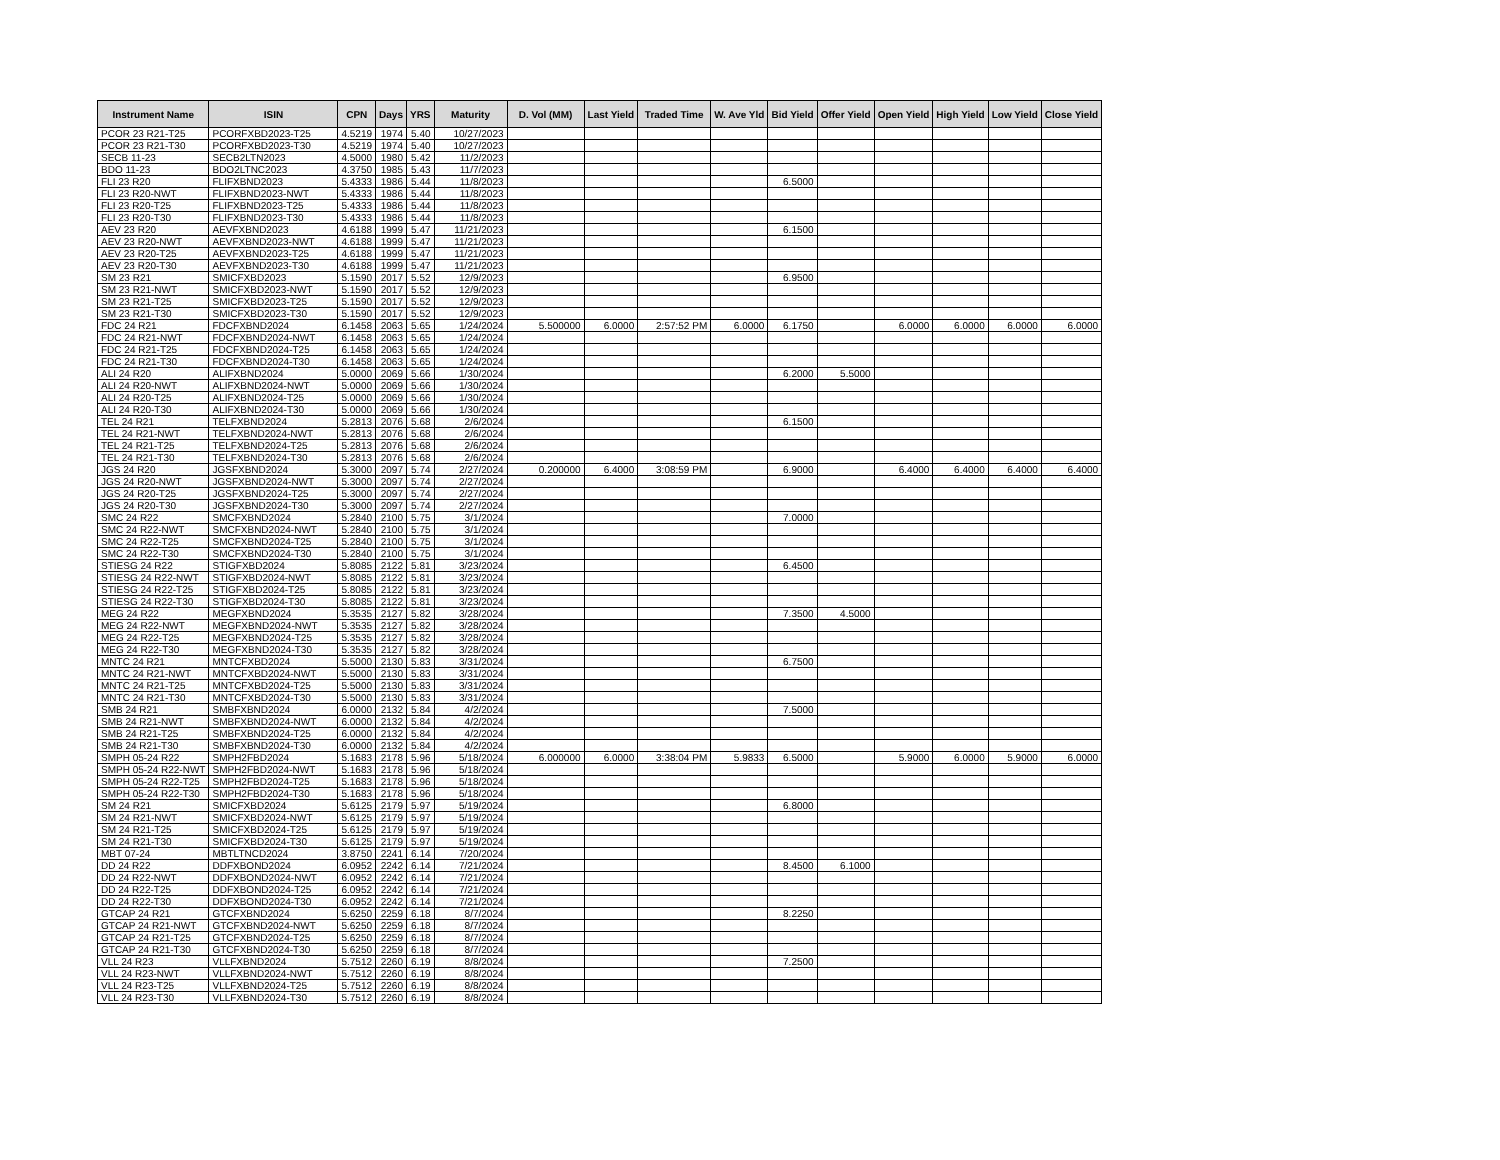| Instrument Name | ISIN | CPN | Days | YRS | Maturity | D. Vol (MM) | Last Yield | Traded Time | W. Ave Yld | Bid Yield | Offer Yield | Open Yield | High Yield | Low Yield | Close Yield |
| --- | --- | --- | --- | --- | --- | --- | --- | --- | --- | --- | --- | --- | --- | --- | --- |
| PCOR 23 R21-T25 | PCORFXBD2023-T25 | 4.5219 | 1974 | 5.40 | 10/27/2023 | | | | | | | | | | |
| PCOR 23 R21-T30 | PCORFXBD2023-T30 | 4.5219 | 1974 | 5.40 | 10/27/2023 | | | | | | | | | | |
| SECB 11-23 | SECB2LTN2023 | 4.5000 | 1980 | 5.42 | 11/2/2023 | | | | | | | | | | |
| BDO 11-23 | BDO2LTNC2023 | 4.3750 | 1985 | 5.43 | 11/7/2023 | | | | | | | | | | |
| FLI 23 R20 | FLIFXBND2023 | 5.4333 | 1986 | 5.44 | 11/8/2023 | | | | | 6.5000 | | | | | |
| FLI 23 R20-NWT | FLIFXBND2023-NWT | 5.4333 | 1986 | 5.44 | 11/8/2023 | | | | | | | | | | |
| FLI 23 R20-T25 | FLIFXBND2023-T25 | 5.4333 | 1986 | 5.44 | 11/8/2023 | | | | | | | | | | |
| FLI 23 R20-T30 | FLIFXBND2023-T30 | 5.4333 | 1986 | 5.44 | 11/8/2023 | | | | | | | | | | |
| AEV 23 R20 | AEVFXBND2023 | 4.6188 | 1999 | 5.47 | 11/21/2023 | | | | | 6.1500 | | | | | |
| AEV 23 R20-NWT | AEVFXBND2023-NWT | 4.6188 | 1999 | 5.47 | 11/21/2023 | | | | | | | | | | |
| AEV 23 R20-T25 | AEVFXBND2023-T25 | 4.6188 | 1999 | 5.47 | 11/21/2023 | | | | | | | | | | |
| AEV 23 R20-T30 | AEVFXBND2023-T30 | 4.6188 | 1999 | 5.47 | 11/21/2023 | | | | | | | | | | |
| SM 23 R21 | SMICFXBD2023 | 5.1590 | 2017 | 5.52 | 12/9/2023 | | | | | 6.9500 | | | | | |
| SM 23 R21-NWT | SMICFXBD2023-NWT | 5.1590 | 2017 | 5.52 | 12/9/2023 | | | | | | | | | | |
| SM 23 R21-T25 | SMICFXBD2023-T25 | 5.1590 | 2017 | 5.52 | 12/9/2023 | | | | | | | | | | |
| SM 23 R21-T30 | SMICFXBD2023-T30 | 5.1590 | 2017 | 5.52 | 12/9/2023 | | | | | | | | | | |
| FDC 24 R21 | FDCFXBND2024 | 6.1458 | 2063 | 5.65 | 1/24/2024 | 5.500000 | 6.0000 | 2:57:52 PM | 6.0000 | 6.1750 | | 6.0000 | 6.0000 | 6.0000 | 6.0000 |
| FDC 24 R21-NWT | FDCFXBND2024-NWT | 6.1458 | 2063 | 5.65 | 1/24/2024 | | | | | | | | | | |
| FDC 24 R21-T25 | FDCFXBND2024-T25 | 6.1458 | 2063 | 5.65 | 1/24/2024 | | | | | | | | | | |
| FDC 24 R21-T30 | FDCFXBND2024-T30 | 6.1458 | 2063 | 5.65 | 1/24/2024 | | | | | | | | | | |
| ALI 24 R20 | ALIFXBND2024 | 5.0000 | 2069 | 5.66 | 1/30/2024 | | | | | 6.2000 | 5.5000 | | | | |
| ALI 24 R20-NWT | ALIFXBND2024-NWT | 5.0000 | 2069 | 5.66 | 1/30/2024 | | | | | | | | | | |
| ALI 24 R20-T25 | ALIFXBND2024-T25 | 5.0000 | 2069 | 5.66 | 1/30/2024 | | | | | | | | | | |
| ALI 24 R20-T30 | ALIFXBND2024-T30 | 5.0000 | 2069 | 5.66 | 1/30/2024 | | | | | | | | | | |
| TEL 24 R21 | TELFXBND2024 | 5.2813 | 2076 | 5.68 | 2/6/2024 | | | | | 6.1500 | | | | | |
| TEL 24 R21-NWT | TELFXBND2024-NWT | 5.2813 | 2076 | 5.68 | 2/6/2024 | | | | | | | | | | |
| TEL 24 R21-T25 | TELFXBND2024-T25 | 5.2813 | 2076 | 5.68 | 2/6/2024 | | | | | | | | | | |
| TEL 24 R21-T30 | TELFXBND2024-T30 | 5.2813 | 2076 | 5.68 | 2/6/2024 | | | | | | | | | | |
| JGS 24 R20 | JGSFXBND2024 | 5.3000 | 2097 | 5.74 | 2/27/2024 | 0.200000 | 6.4000 | 3:08:59 PM | | 6.9000 | | 6.4000 | 6.4000 | 6.4000 | 6.4000 |
| JGS 24 R20-NWT | JGSFXBND2024-NWT | 5.3000 | 2097 | 5.74 | 2/27/2024 | | | | | | | | | | |
| JGS 24 R20-T25 | JGSFXBND2024-T25 | 5.3000 | 2097 | 5.74 | 2/27/2024 | | | | | | | | | | |
| JGS 24 R20-T30 | JGSFXBND2024-T30 | 5.3000 | 2097 | 5.74 | 2/27/2024 | | | | | | | | | | |
| SMC 24 R22 | SMCFXBND2024 | 5.2840 | 2100 | 5.75 | 3/1/2024 | | | | | 7.0000 | | | | | |
| SMC 24 R22-NWT | SMCFXBND2024-NWT | 5.2840 | 2100 | 5.75 | 3/1/2024 | | | | | | | | | | |
| SMC 24 R22-T25 | SMCFXBND2024-T25 | 5.2840 | 2100 | 5.75 | 3/1/2024 | | | | | | | | | | |
| SMC 24 R22-T30 | SMCFXBND2024-T30 | 5.2840 | 2100 | 5.75 | 3/1/2024 | | | | | | | | | | |
| STIESG 24 R22 | STIGFXBD2024 | 5.8085 | 2122 | 5.81 | 3/23/2024 | | | | | 6.4500 | | | | | |
| STIESG 24 R22-NWT | STIGFXBD2024-NWT | 5.8085 | 2122 | 5.81 | 3/23/2024 | | | | | | | | | | |
| STIESG 24 R22-T25 | STIGFXBD2024-T25 | 5.8085 | 2122 | 5.81 | 3/23/2024 | | | | | | | | | | |
| STIESG 24 R22-T30 | STIGFXBD2024-T30 | 5.8085 | 2122 | 5.81 | 3/23/2024 | | | | | | | | | | |
| MEG 24 R22 | MEGFXBND2024 | 5.3535 | 2127 | 5.82 | 3/28/2024 | | | | | 7.3500 | 4.5000 | | | | |
| MEG 24 R22-NWT | MEGFXBND2024-NWT | 5.3535 | 2127 | 5.82 | 3/28/2024 | | | | | | | | | | |
| MEG 24 R22-T25 | MEGFXBND2024-T25 | 5.3535 | 2127 | 5.82 | 3/28/2024 | | | | | | | | | | |
| MEG 24 R22-T30 | MEGFXBND2024-T30 | 5.3535 | 2127 | 5.82 | 3/28/2024 | | | | | | | | | | |
| MNTC 24 R21 | MNTCFXBD2024 | 5.5000 | 2130 | 5.83 | 3/31/2024 | | | | | 6.7500 | | | | | |
| MNTC 24 R21-NWT | MNTCFXBD2024-NWT | 5.5000 | 2130 | 5.83 | 3/31/2024 | | | | | | | | | | |
| MNTC 24 R21-T25 | MNTCFXBD2024-T25 | 5.5000 | 2130 | 5.83 | 3/31/2024 | | | | | | | | | | |
| MNTC 24 R21-T30 | MNTCFXBD2024-T30 | 5.5000 | 2130 | 5.83 | 3/31/2024 | | | | | | | | | | |
| SMB 24 R21 | SMBFXBND2024 | 6.0000 | 2132 | 5.84 | 4/2/2024 | | | | | 7.5000 | | | | | |
| SMB 24 R21-NWT | SMBFXBND2024-NWT | 6.0000 | 2132 | 5.84 | 4/2/2024 | | | | | | | | | | |
| SMB 24 R21-T25 | SMBFXBND2024-T25 | 6.0000 | 2132 | 5.84 | 4/2/2024 | | | | | | | | | | |
| SMB 24 R21-T30 | SMBFXBND2024-T30 | 6.0000 | 2132 | 5.84 | 4/2/2024 | | | | | | | | | | |
| SMPH 05-24 R22 | SMPH2FBD2024 | 5.1683 | 2178 | 5.96 | 5/18/2024 | 6.000000 | 6.0000 | 3:38:04 PM | 5.9833 | 6.5000 | | 5.9000 | 6.0000 | 5.9000 | 6.0000 |
| SMPH 05-24 R22-NWT | SMPH2FBD2024-NWT | 5.1683 | 2178 | 5.96 | 5/18/2024 | | | | | | | | | | |
| SMPH 05-24 R22-T25 | SMPH2FBD2024-T25 | 5.1683 | 2178 | 5.96 | 5/18/2024 | | | | | | | | | | |
| SMPH 05-24 R22-T30 | SMPH2FBD2024-T30 | 5.1683 | 2178 | 5.96 | 5/18/2024 | | | | | | | | | | |
| SM 24 R21 | SMICFXBD2024 | 5.6125 | 2179 | 5.97 | 5/19/2024 | | | | | 6.8000 | | | | | |
| SM 24 R21-NWT | SMICFXBD2024-NWT | 5.6125 | 2179 | 5.97 | 5/19/2024 | | | | | | | | | | |
| SM 24 R21-T25 | SMICFXBD2024-T25 | 5.6125 | 2179 | 5.97 | 5/19/2024 | | | | | | | | | | |
| SM 24 R21-T30 | SMICFXBD2024-T30 | 5.6125 | 2179 | 5.97 | 5/19/2024 | | | | | | | | | | |
| MBT 07-24 | MBTLTNCD2024 | 3.8750 | 2241 | 6.14 | 7/20/2024 | | | | | | | | | | |
| DD 24 R22 | DDFXBOND2024 | 6.0952 | 2242 | 6.14 | 7/21/2024 | | | | | 8.4500 | 6.1000 | | | | |
| DD 24 R22-NWT | DDFXBOND2024-NWT | 6.0952 | 2242 | 6.14 | 7/21/2024 | | | | | | | | | | |
| DD 24 R22-T25 | DDFXBOND2024-T25 | 6.0952 | 2242 | 6.14 | 7/21/2024 | | | | | | | | | | |
| DD 24 R22-T30 | DDFXBOND2024-T30 | 6.0952 | 2242 | 6.14 | 7/21/2024 | | | | | | | | | | |
| GTCAP 24 R21 | GTCFXBND2024 | 5.6250 | 2259 | 6.18 | 8/7/2024 | | | | | 8.2250 | | | | | |
| GTCAP 24 R21-NWT | GTCFXBND2024-NWT | 5.6250 | 2259 | 6.18 | 8/7/2024 | | | | | | | | | | |
| GTCAP 24 R21-T25 | GTCFXBND2024-T25 | 5.6250 | 2259 | 6.18 | 8/7/2024 | | | | | | | | | | |
| GTCAP 24 R21-T30 | GTCFXBND2024-T30 | 5.6250 | 2259 | 6.18 | 8/7/2024 | | | | | | | | | | |
| VLL 24 R23 | VLLFXBND2024 | 5.7512 | 2260 | 6.19 | 8/8/2024 | | | | | 7.2500 | | | | | |
| VLL 24 R23-NWT | VLLFXBND2024-NWT | 5.7512 | 2260 | 6.19 | 8/8/2024 | | | | | | | | | | |
| VLL 24 R23-T25 | VLLFXBND2024-T25 | 5.7512 | 2260 | 6.19 | 8/8/2024 | | | | | | | | | | |
| VLL 24 R23-T30 | VLLFXBND2024-T30 | 5.7512 | 2260 | 6.19 | 8/8/2024 | | | | | | | | | | |